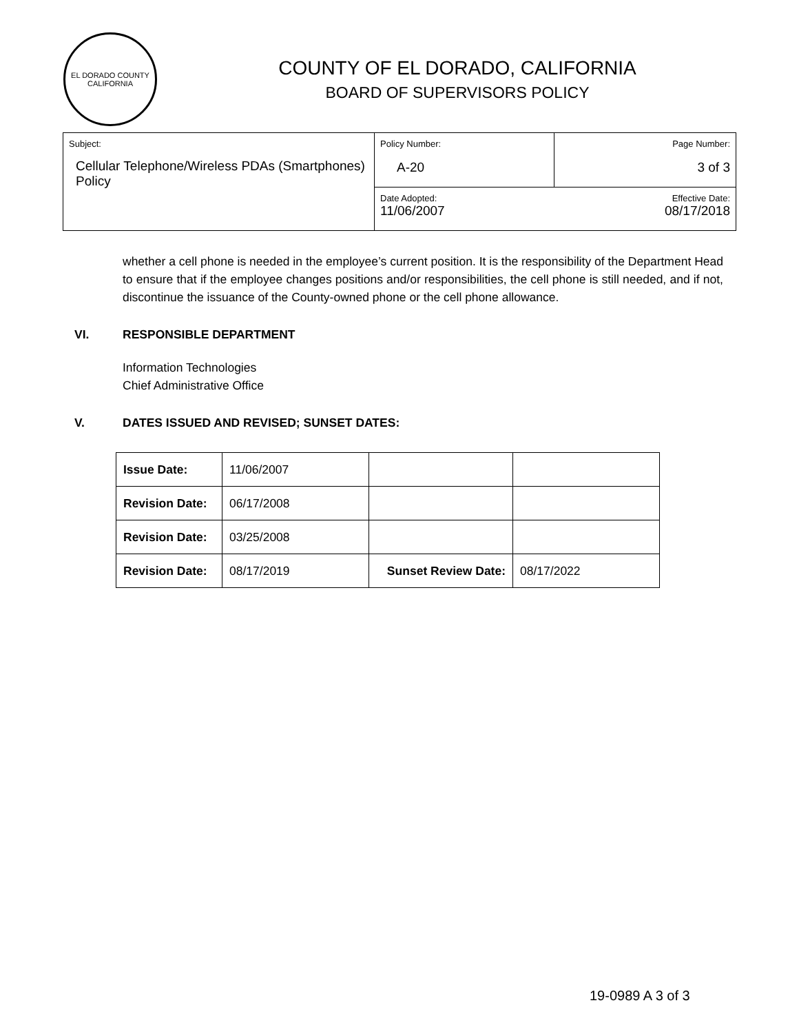EL DORADO COUNTY
CALIFORNIA
COUNTY OF EL DORADO, CALIFORNIA
BOARD OF SUPERVISORS POLICY
| Subject: Cellular Telephone/Wireless PDAs (Smartphones) Policy | Policy Number: A-20 | Page Number: 3 of 3 |
| | Date Adopted: 11/06/2007 | Effective Date: 08/17/2018 |
whether a cell phone is needed in the employee’s current position. It is the responsibility of the Department Head to ensure that if the employee changes positions and/or responsibilities, the cell phone is still needed, and if not, discontinue the issuance of the County-owned phone or the cell phone allowance.
VI. RESPONSIBLE DEPARTMENT
Information Technologies
Chief Administrative Office
V. DATES ISSUED AND REVISED; SUNSET DATES:
| Issue Date: | 11/06/2007 | | |
| Revision Date: | 06/17/2008 | | |
| Revision Date: | 03/25/2008 | | |
| Revision Date: | 08/17/2019 | Sunset Review Date: | 08/17/2022 |
19-0989 A 3 of 3